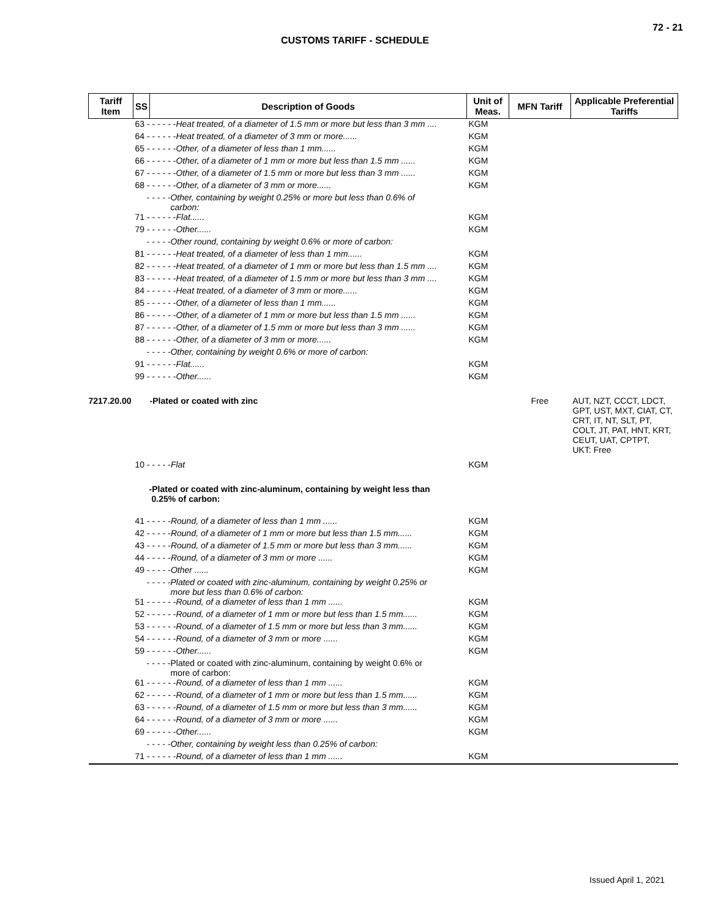72 - 21
CUSTOMS TARIFF - SCHEDULE
| Tariff Item | SS | Description of Goods | Unit of Meas. | MFN Tariff | Applicable Preferential Tariffs |
| --- | --- | --- | --- | --- | --- |
| | 63 - - - - - - Heat treated, of a diameter of 1.5 mm or more but less than 3 mm .... | | KGM | | |
| | 64 - - - - - - Heat treated, of a diameter of 3 mm or more...... | | KGM | | |
| | 65 - - - - - - Other, of a diameter of less than 1 mm...... | | KGM | | |
| | 66 - - - - - - Other, of a diameter of 1 mm or more but less than 1.5 mm ...... | | KGM | | |
| | 67 - - - - - - Other, of a diameter of 1.5 mm or more but less than 3 mm ...... | | KGM | | |
| | 68 - - - - - - Other, of a diameter of 3 mm or more...... | | KGM | | |
| | - - - - -Other, containing by weight 0.25% or more but less than 0.6% of carbon: | | | | |
| | 71 - - - - - - Flat...... | | KGM | | |
| | 79 - - - - - - Other...... | | KGM | | |
| | - - - - -Other round, containing by weight 0.6% or more of carbon: | | | | |
| | 81 - - - - - - Heat treated, of a diameter of less than 1 mm...... | | KGM | | |
| | 82 - - - - - - Heat treated, of a diameter of 1 mm or more but less than 1.5 mm .... | | KGM | | |
| | 83 - - - - - - Heat treated, of a diameter of 1.5 mm or more but less than 3 mm .... | | KGM | | |
| | 84 - - - - - - Heat treated, of a diameter of 3 mm or more...... | | KGM | | |
| | 85 - - - - - - Other, of a diameter of less than 1 mm...... | | KGM | | |
| | 86 - - - - - - Other, of a diameter of 1 mm or more but less than 1.5 mm ...... | | KGM | | |
| | 87 - - - - - - Other, of a diameter of 1.5 mm or more but less than 3 mm ...... | | KGM | | |
| | 88 - - - - - - Other, of a diameter of 3 mm or more...... | | KGM | | |
| | - - - - -Other, containing by weight 0.6% or more of carbon: | | | | |
| | 91 - - - - - - Flat...... | | KGM | | |
| | 99 - - - - - - Other...... | | KGM | | |
| 7217.20.00 | | -Plated or coated with zinc | | Free | AUT, NZT, CCCT, LDCT, GPT, UST, MXT, CIAT, CT, CRT, IT, NT, SLT, PT, COLT, JT, PAT, HNT, KRT, CEUT, UAT, CPTPT, UKT: Free |
| | 10 - - - - - Flat | | KGM | | |
| | -Plated or coated with zinc-aluminum, containing by weight less than 0.25% of carbon: | | | | |
| | 41 - - - - - Round, of a diameter of less than 1 mm ...... | | KGM | | |
| | 42 - - - - - Round, of a diameter of 1 mm or more but less than 1.5 mm...... | | KGM | | |
| | 43 - - - - - Round, of a diameter of 1.5 mm or more but less than 3 mm...... | | KGM | | |
| | 44 - - - - - Round, of a diameter of 3 mm or more ...... | | KGM | | |
| | 49 - - - - - Other ...... | | KGM | | |
| | - - - - -Plated or coated with zinc-aluminum, containing by weight 0.25% or more but less than 0.6% of carbon: | | | | |
| | 51 - - - - - - Round, of a diameter of less than 1 mm ...... | | KGM | | |
| | 52 - - - - - - Round, of a diameter of 1 mm or more but less than 1.5 mm...... | | KGM | | |
| | 53 - - - - - - Round, of a diameter of 1.5 mm or more but less than 3 mm...... | | KGM | | |
| | 54 - - - - - - Round, of a diameter of 3 mm or more ...... | | KGM | | |
| | 59 - - - - - - Other...... | | KGM | | |
| | - - - - -Plated or coated with zinc-aluminum, containing by weight 0.6% or more of carbon: | | | | |
| | 61 - - - - - - Round, of a diameter of less than 1 mm ...... | | KGM | | |
| | 62 - - - - - - Round, of a diameter of 1 mm or more but less than 1.5 mm...... | | KGM | | |
| | 63 - - - - - - Round, of a diameter of 1.5 mm or more but less than 3 mm...... | | KGM | | |
| | 64 - - - - - - Round, of a diameter of 3 mm or more ...... | | KGM | | |
| | 69 - - - - - - Other...... | | KGM | | |
| | - - - - -Other, containing by weight less than 0.25% of carbon: | | | | |
| | 71 - - - - - - Round, of a diameter of less than 1 mm ...... | | KGM | | |
Issued April 1, 2021